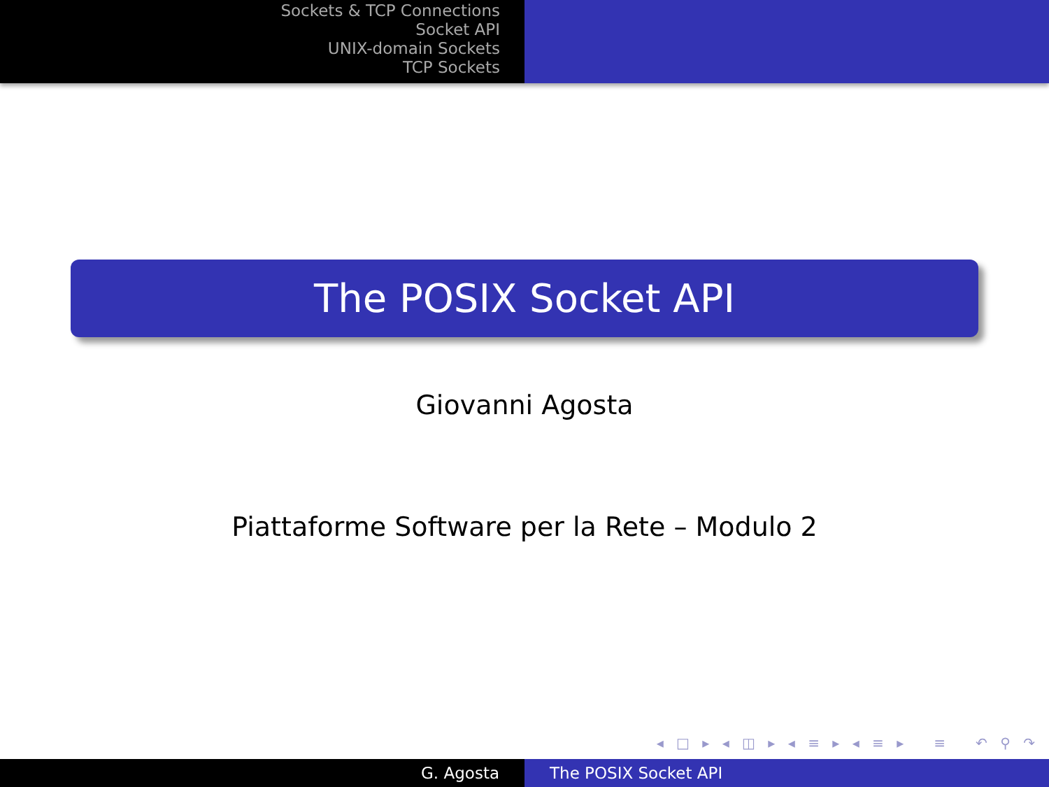Sockets & TCP Connections
Socket API
UNIX-domain Sockets
TCP Sockets
The POSIX Socket API
Giovanni Agosta
Piattaforme Software per la Rete – Modulo 2
◂ □ ▸ ◂ ◫ ▸ ◂ ≡ ▸ ◂ ≡ ▸ ≡ ↶ ⚲ ↷
G. Agosta The POSIX Socket API